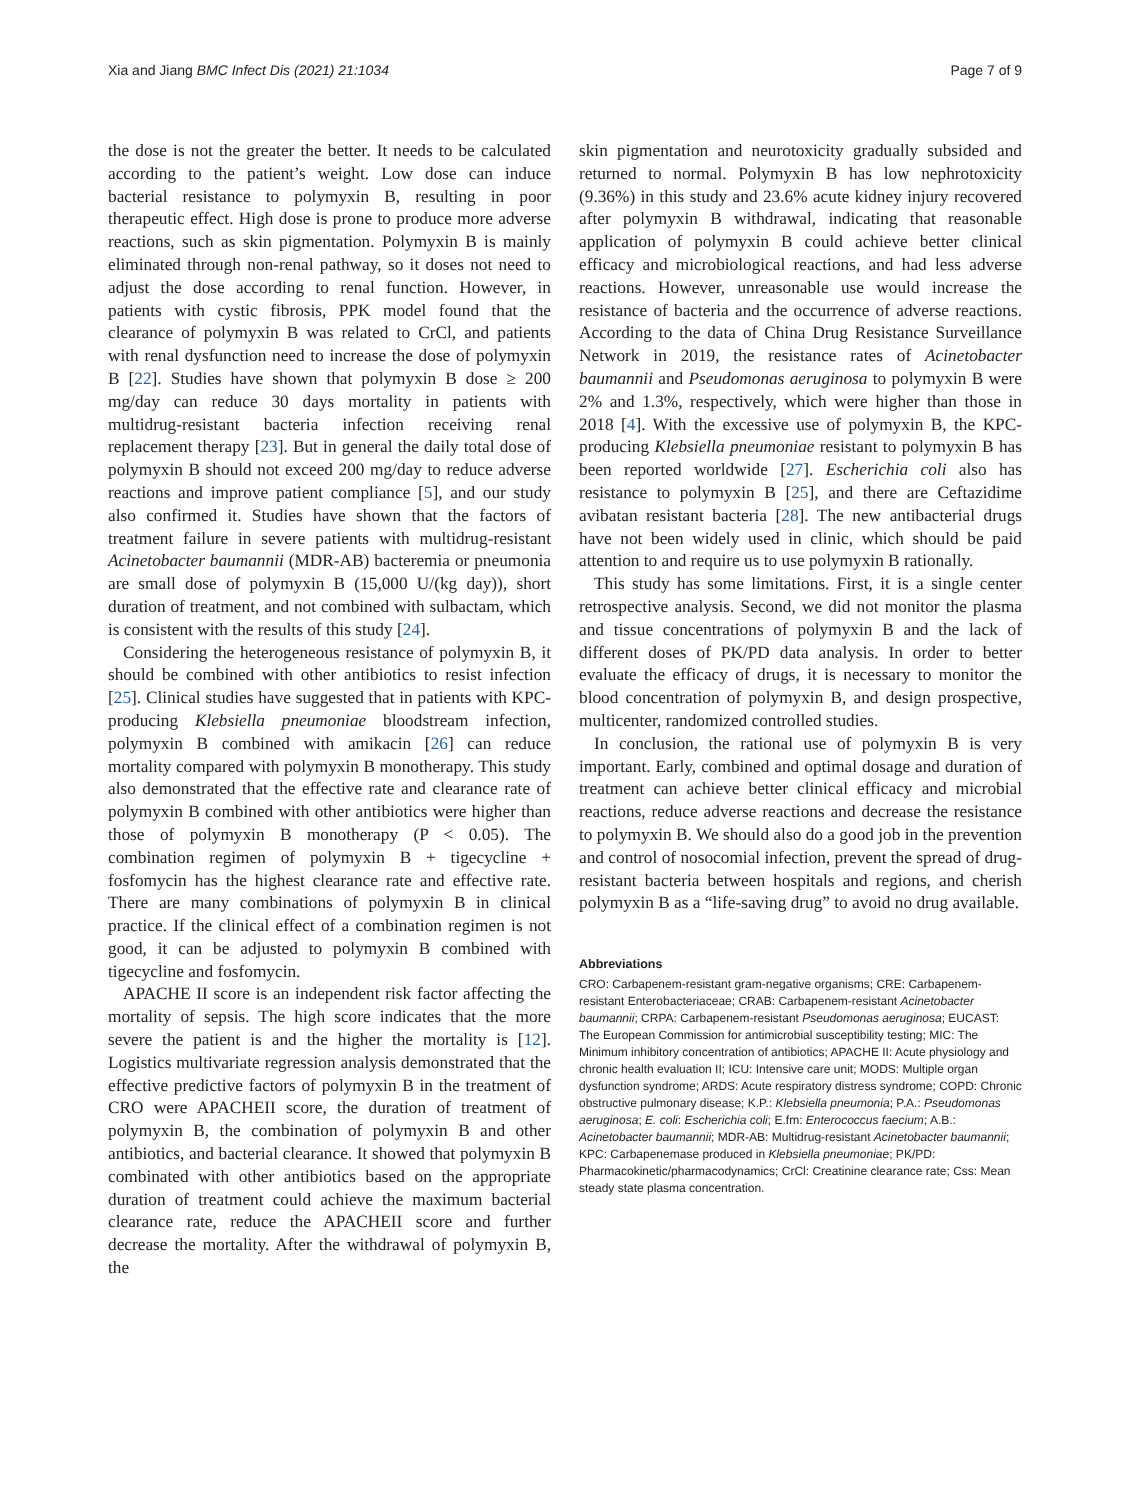Xia and Jiang BMC Infect Dis (2021) 21:1034 Page 7 of 9
the dose is not the greater the better. It needs to be calculated according to the patient’s weight. Low dose can induce bacterial resistance to polymyxin B, resulting in poor therapeutic effect. High dose is prone to produce more adverse reactions, such as skin pigmentation. Polymyxin B is mainly eliminated through non-renal pathway, so it doses not need to adjust the dose according to renal function. However, in patients with cystic fibrosis, PPK model found that the clearance of polymyxin B was related to CrCl, and patients with renal dysfunction need to increase the dose of polymyxin B [22]. Studies have shown that polymyxin B dose ≥ 200 mg/day can reduce 30 days mortality in patients with multidrug-resistant bacteria infection receiving renal replacement therapy [23]. But in general the daily total dose of polymyxin B should not exceed 200 mg/day to reduce adverse reactions and improve patient compliance [5], and our study also confirmed it. Studies have shown that the factors of treatment failure in severe patients with multidrug-resistant Acinetobacter baumannii (MDR-AB) bacteremia or pneumonia are small dose of polymyxin B (15,000 U/(kg day)), short duration of treatment, and not combined with sulbactam, which is consistent with the results of this study [24].
Considering the heterogeneous resistance of polymyxin B, it should be combined with other antibiotics to resist infection [25]. Clinical studies have suggested that in patients with KPC-producing Klebsiella pneumoniae bloodstream infection, polymyxin B combined with amikacin [26] can reduce mortality compared with polymyxin B monotherapy. This study also demonstrated that the effective rate and clearance rate of polymyxin B combined with other antibiotics were higher than those of polymyxin B monotherapy (P < 0.05). The combination regimen of polymyxin B + tigecycline + fosfomycin has the highest clearance rate and effective rate. There are many combinations of polymyxin B in clinical practice. If the clinical effect of a combination regimen is not good, it can be adjusted to polymyxin B combined with tigecycline and fosfomycin.
APACHE II score is an independent risk factor affecting the mortality of sepsis. The high score indicates that the more severe the patient is and the higher the mortality is [12]. Logistics multivariate regression analysis demonstrated that the effective predictive factors of polymyxin B in the treatment of CRO were APACHEII score, the duration of treatment of polymyxin B, the combination of polymyxin B and other antibiotics, and bacterial clearance. It showed that polymyxin B combinated with other antibiotics based on the appropriate duration of treatment could achieve the maximum bacterial clearance rate, reduce the APACHEII score and further decrease the mortality. After the withdrawal of polymyxin B, the
skin pigmentation and neurotoxicity gradually subsided and returned to normal. Polymyxin B has low nephrotoxicity (9.36%) in this study and 23.6% acute kidney injury recovered after polymyxin B withdrawal, indicating that reasonable application of polymyxin B could achieve better clinical efficacy and microbiological reactions, and had less adverse reactions. However, unreasonable use would increase the resistance of bacteria and the occurrence of adverse reactions. According to the data of China Drug Resistance Surveillance Network in 2019, the resistance rates of Acinetobacter baumannii and Pseudomonas aeruginosa to polymyxin B were 2% and 1.3%, respectively, which were higher than those in 2018 [4]. With the excessive use of polymyxin B, the KPC-producing Klebsiella pneumoniae resistant to polymyxin B has been reported worldwide [27]. Escherichia coli also has resistance to polymyxin B [25], and there are Ceftazidime avibatan resistant bacteria [28]. The new antibacterial drugs have not been widely used in clinic, which should be paid attention to and require us to use polymyxin B rationally.
This study has some limitations. First, it is a single center retrospective analysis. Second, we did not monitor the plasma and tissue concentrations of polymyxin B and the lack of different doses of PK/PD data analysis. In order to better evaluate the efficacy of drugs, it is necessary to monitor the blood concentration of polymyxin B, and design prospective, multicenter, randomized controlled studies.
In conclusion, the rational use of polymyxin B is very important. Early, combined and optimal dosage and duration of treatment can achieve better clinical efficacy and microbial reactions, reduce adverse reactions and decrease the resistance to polymyxin B. We should also do a good job in the prevention and control of nosocomial infection, prevent the spread of drug-resistant bacteria between hospitals and regions, and cherish polymyxin B as a “life-saving drug” to avoid no drug available.
Abbreviations
CRO: Carbapenem-resistant gram-negative organisms; CRE: Carbapenem-resistant Enterobacteriaceae; CRAB: Carbapenem-resistant Acinetobacter baumannii; CRPA: Carbapenem-resistant Pseudomonas aeruginosa; EUCAST: The European Commission for antimicrobial susceptibility testing; MIC: The Minimum inhibitory concentration of antibiotics; APACHE II: Acute physiology and chronic health evaluation II; ICU: Intensive care unit; MODS: Multiple organ dysfunction syndrome; ARDS: Acute respiratory distress syndrome; COPD: Chronic obstructive pulmonary disease; K.P.: Klebsiella pneumonia; P.A.: Pseudomonas aeruginosa; E. coli: Escherichia coli; E.fm: Enterococcus faecium; A.B.: Acinetobacter baumannii; MDR-AB: Multidrug-resistant Acinetobacter baumannii; KPC: Carbapenemase produced in Klebsiella pneumoniae; PK/PD: Pharmacokinetic/pharmacodynamics; CrCl: Creatinine clearance rate; Css: Mean steady state plasma concentration.